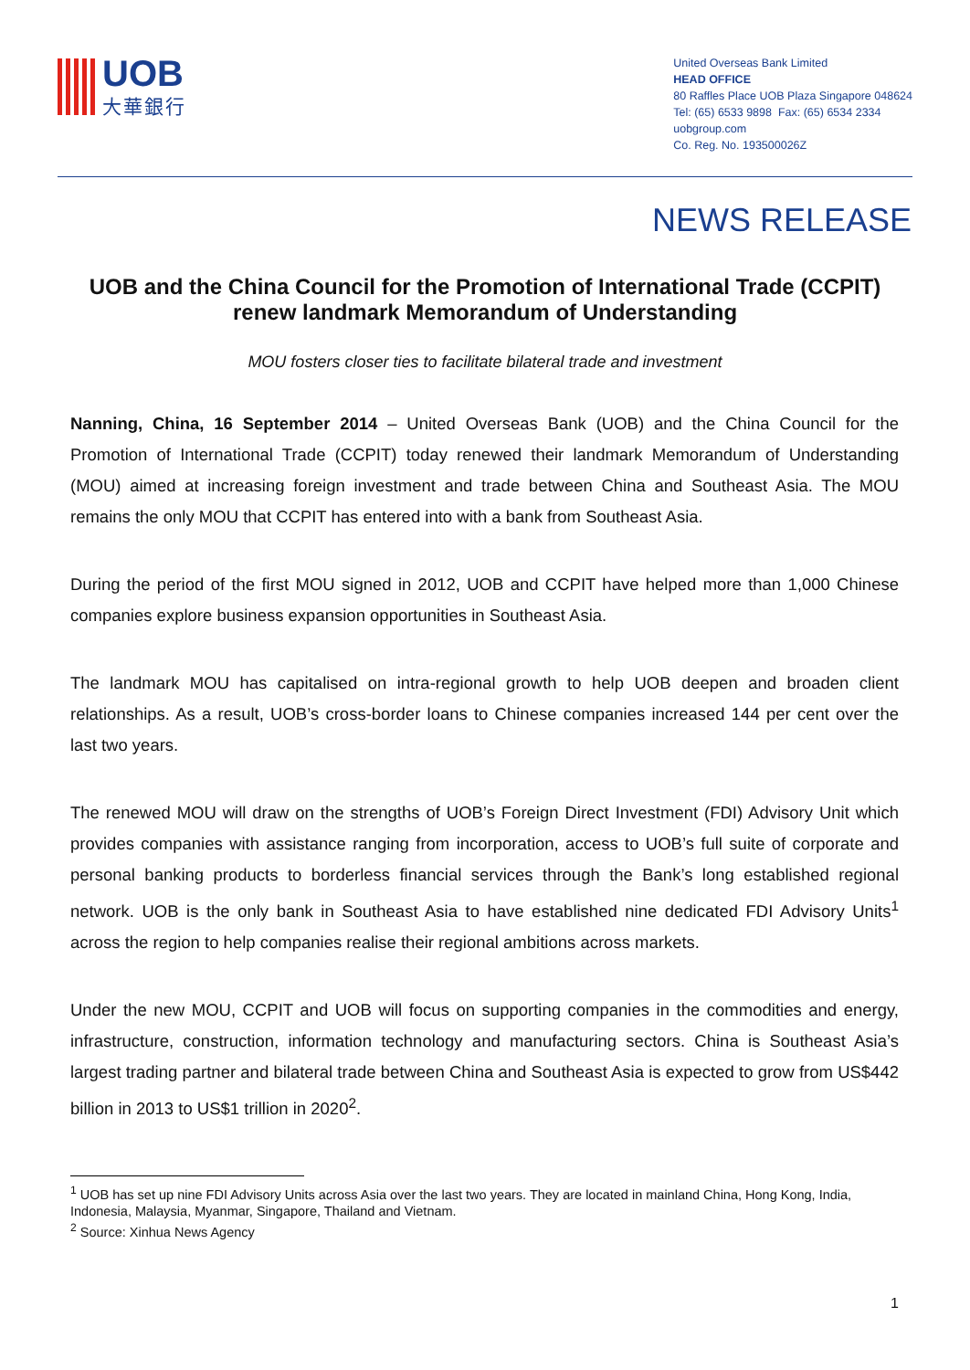UOB
大華銀行
United Overseas Bank Limited
HEAD OFFICE
80 Raffles Place UOB Plaza Singapore 048624
Tel: (65) 6533 9898 Fax: (65) 6534 2334
uobgroup.com
Co. Reg. No. 193500026Z
NEWS RELEASE
UOB and the China Council for the Promotion of International Trade (CCPIT) renew landmark Memorandum of Understanding
MOU fosters closer ties to facilitate bilateral trade and investment
Nanning, China, 16 September 2014 – United Overseas Bank (UOB) and the China Council for the Promotion of International Trade (CCPIT) today renewed their landmark Memorandum of Understanding (MOU) aimed at increasing foreign investment and trade between China and Southeast Asia. The MOU remains the only MOU that CCPIT has entered into with a bank from Southeast Asia.
During the period of the first MOU signed in 2012, UOB and CCPIT have helped more than 1,000 Chinese companies explore business expansion opportunities in Southeast Asia.
The landmark MOU has capitalised on intra-regional growth to help UOB deepen and broaden client relationships. As a result, UOB’s cross-border loans to Chinese companies increased 144 per cent over the last two years.
The renewed MOU will draw on the strengths of UOB’s Foreign Direct Investment (FDI) Advisory Unit which provides companies with assistance ranging from incorporation, access to UOB’s full suite of corporate and personal banking products to borderless financial services through the Bank’s long established regional network. UOB is the only bank in Southeast Asia to have established nine dedicated FDI Advisory Units<sup>1</sup> across the region to help companies realise their regional ambitions across markets.
Under the new MOU, CCPIT and UOB will focus on supporting companies in the commodities and energy, infrastructure, construction, information technology and manufacturing sectors. China is Southeast Asia’s largest trading partner and bilateral trade between China and Southeast Asia is expected to grow from US$442 billion in 2013 to US$1 trillion in 2020<sup>2</sup>.
<sup>1</sup> UOB has set up nine FDI Advisory Units across Asia over the last two years. They are located in mainland China, Hong Kong, India, Indonesia, Malaysia, Myanmar, Singapore, Thailand and Vietnam.
<sup>2</sup> Source: Xinhua News Agency
1